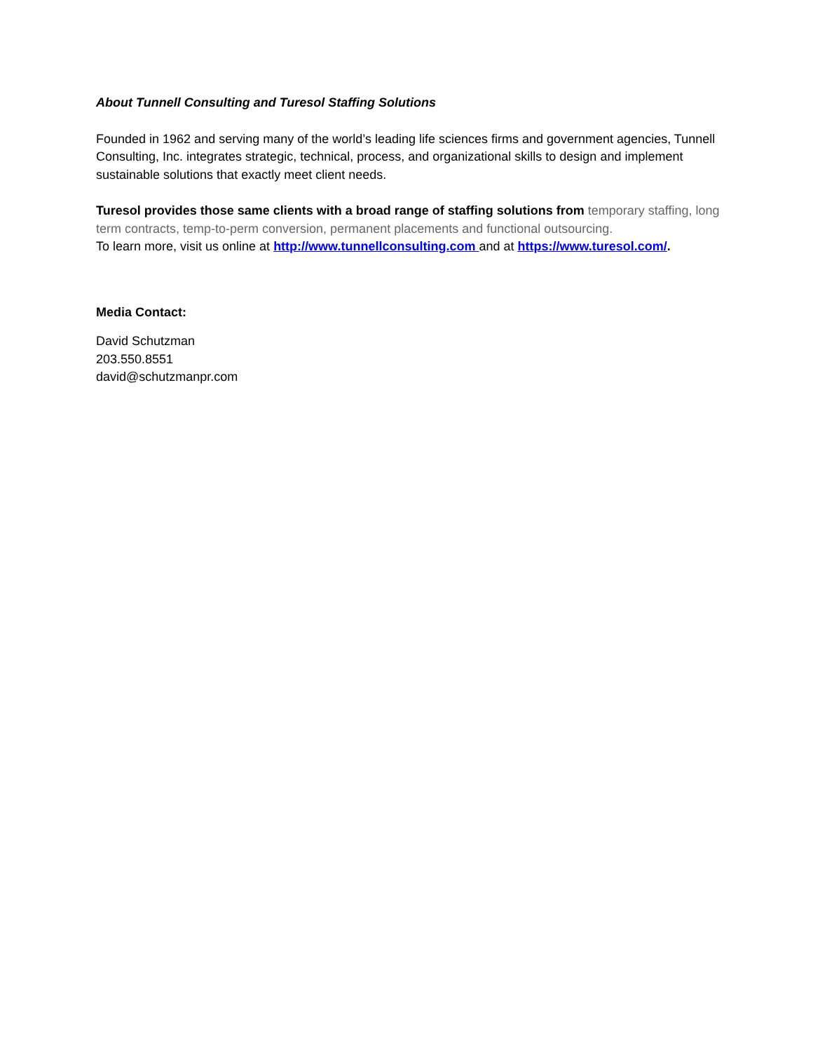About Tunnell Consulting and Turesol Staffing Solutions
Founded in 1962 and serving many of the world’s leading life sciences firms and government agencies, Tunnell Consulting, Inc. integrates strategic, technical, process, and organizational skills to design and implement sustainable solutions that exactly meet client needs.
Turesol provides those same clients with a broad range of staffing solutions from temporary staffing, long term contracts, temp-to-perm conversion, permanent placements and functional outsourcing.
To learn more, visit us online at http://www.tunnellconsulting.com and at https://www.turesol.com/.
Media Contact:
David Schutzman
203.550.8551
david@schutzmanpr.com